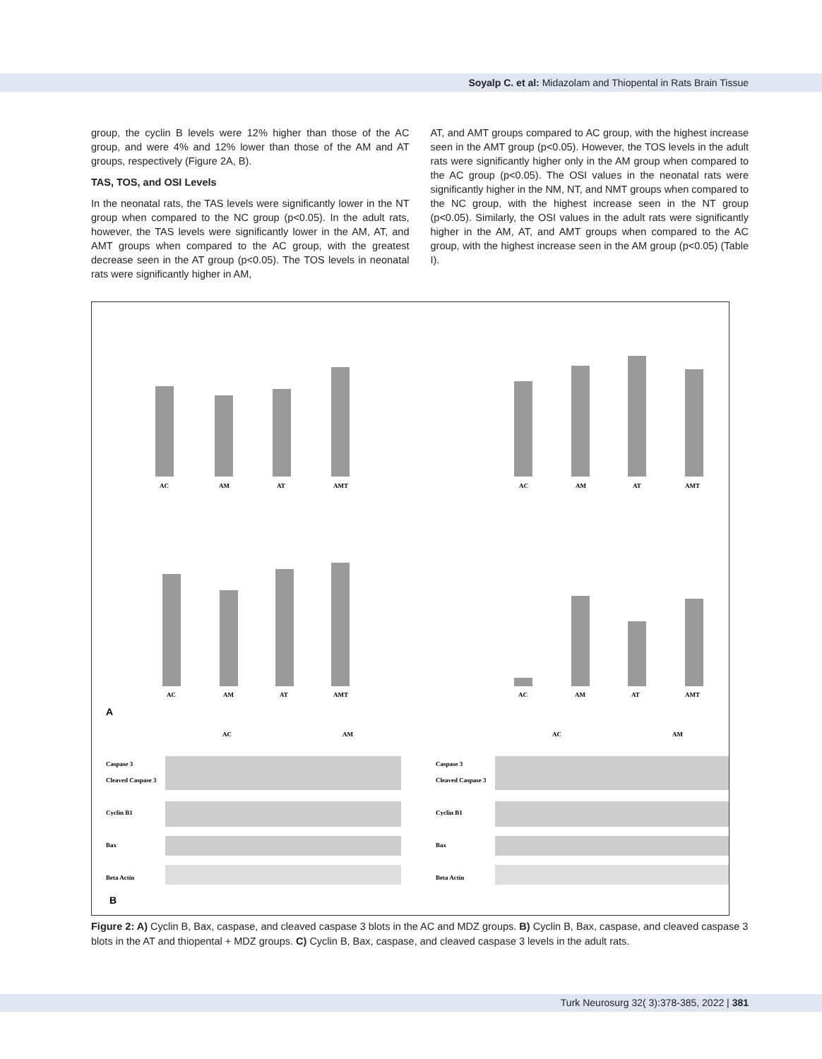Soyalp C. et al: Midazolam and Thiopental in Rats Brain Tissue
group, the cyclin B levels were 12% higher than those of the AC group, and were 4% and 12% lower than those of the AM and AT groups, respectively (Figure 2A, B).
TAS, TOS, and OSI Levels
In the neonatal rats, the TAS levels were significantly lower in the NT group when compared to the NC group (p<0.05). In the adult rats, however, the TAS levels were significantly lower in the AM, AT, and AMT groups when compared to the AC group, with the greatest decrease seen in the AT group (p<0.05). The TOS levels in neonatal rats were significantly higher in AM,
AT, and AMT groups compared to AC group, with the highest increase seen in the AMT group (p<0.05). However, the TOS levels in the adult rats were significantly higher only in the AM group when compared to the AC group (p<0.05). The OSI values in the neonatal rats were significantly higher in the NM, NT, and NMT groups when compared to the NC group, with the highest increase seen in the NT group (p<0.05). Similarly, the OSI values in the adult rats were significantly higher in the AM, AT, and AMT groups when compared to the AC group, with the highest increase seen in the AM group (p<0.05) (Table I).
AC
AM
AT
AMT
AC
AM
AT
AMT
AC
AM
AT
AMT
AC
AM
AT
AMT
A
AC
AM
AC
AM
Caspase 3
Cleaved Caspase 3
Cyclin B1
Bax
Beta Actin
Caspase 3
Cleaved Caspase 3
Cyclin B1
Bax
Beta Actin
B
Figure 2: A) Cyclin B, Bax, caspase, and cleaved caspase 3 blots in the AC and MDZ groups. B) Cyclin B, Bax, caspase, and cleaved caspase 3 blots in the AT and thiopental + MDZ groups. C) Cyclin B, Bax, caspase, and cleaved caspase 3 levels in the adult rats.
Turk Neurosurg 32( 3):378-385, 2022 | 381